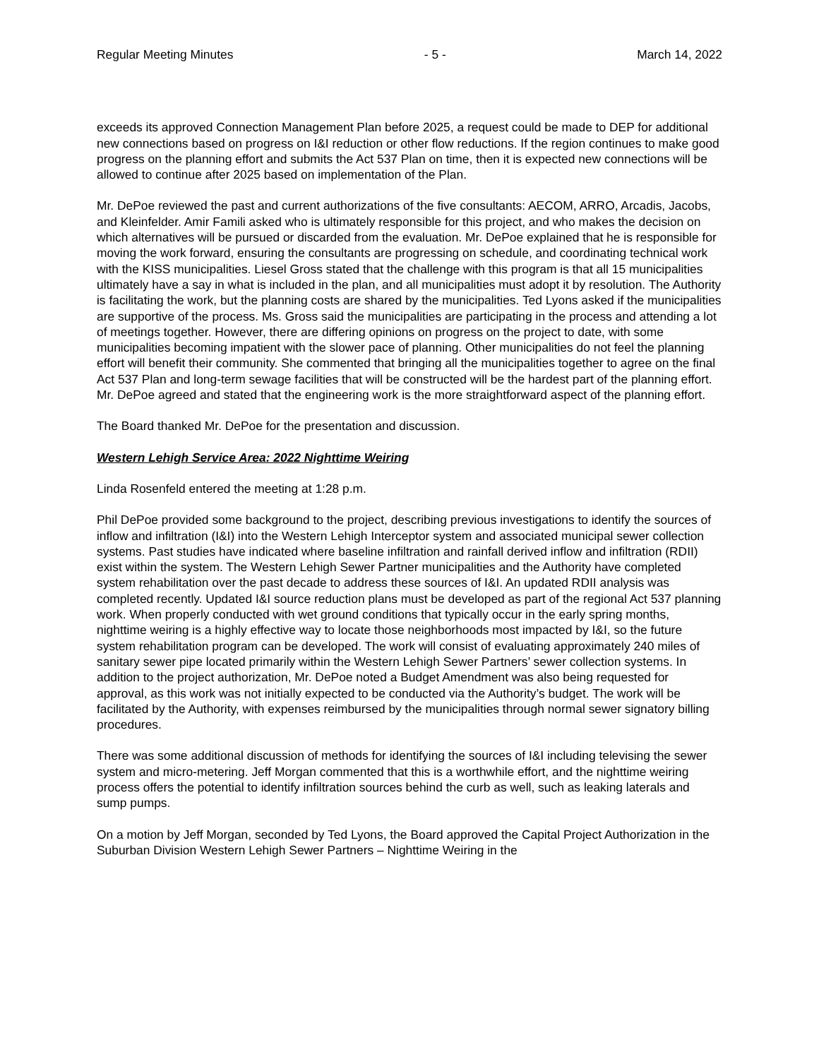Regular Meeting Minutes - 5 - March 14, 2022
exceeds its approved Connection Management Plan before 2025, a request could be made to DEP for additional new connections based on progress on I&I reduction or other flow reductions. If the region continues to make good progress on the planning effort and submits the Act 537 Plan on time, then it is expected new connections will be allowed to continue after 2025 based on implementation of the Plan.
Mr. DePoe reviewed the past and current authorizations of the five consultants: AECOM, ARRO, Arcadis, Jacobs, and Kleinfelder. Amir Famili asked who is ultimately responsible for this project, and who makes the decision on which alternatives will be pursued or discarded from the evaluation. Mr. DePoe explained that he is responsible for moving the work forward, ensuring the consultants are progressing on schedule, and coordinating technical work with the KISS municipalities. Liesel Gross stated that the challenge with this program is that all 15 municipalities ultimately have a say in what is included in the plan, and all municipalities must adopt it by resolution. The Authority is facilitating the work, but the planning costs are shared by the municipalities. Ted Lyons asked if the municipalities are supportive of the process. Ms. Gross said the municipalities are participating in the process and attending a lot of meetings together. However, there are differing opinions on progress on the project to date, with some municipalities becoming impatient with the slower pace of planning. Other municipalities do not feel the planning effort will benefit their community. She commented that bringing all the municipalities together to agree on the final Act 537 Plan and long-term sewage facilities that will be constructed will be the hardest part of the planning effort. Mr. DePoe agreed and stated that the engineering work is the more straightforward aspect of the planning effort.
The Board thanked Mr. DePoe for the presentation and discussion.
Western Lehigh Service Area: 2022 Nighttime Weiring
Linda Rosenfeld entered the meeting at 1:28 p.m.
Phil DePoe provided some background to the project, describing previous investigations to identify the sources of inflow and infiltration (I&I) into the Western Lehigh Interceptor system and associated municipal sewer collection systems. Past studies have indicated where baseline infiltration and rainfall derived inflow and infiltration (RDII) exist within the system. The Western Lehigh Sewer Partner municipalities and the Authority have completed system rehabilitation over the past decade to address these sources of I&I. An updated RDII analysis was completed recently. Updated I&I source reduction plans must be developed as part of the regional Act 537 planning work. When properly conducted with wet ground conditions that typically occur in the early spring months, nighttime weiring is a highly effective way to locate those neighborhoods most impacted by I&I, so the future system rehabilitation program can be developed. The work will consist of evaluating approximately 240 miles of sanitary sewer pipe located primarily within the Western Lehigh Sewer Partners’ sewer collection systems. In addition to the project authorization, Mr. DePoe noted a Budget Amendment was also being requested for approval, as this work was not initially expected to be conducted via the Authority’s budget. The work will be facilitated by the Authority, with expenses reimbursed by the municipalities through normal sewer signatory billing procedures.
There was some additional discussion of methods for identifying the sources of I&I including televising the sewer system and micro-metering. Jeff Morgan commented that this is a worthwhile effort, and the nighttime weiring process offers the potential to identify infiltration sources behind the curb as well, such as leaking laterals and sump pumps.
On a motion by Jeff Morgan, seconded by Ted Lyons, the Board approved the Capital Project Authorization in the Suburban Division Western Lehigh Sewer Partners – Nighttime Weiring in the